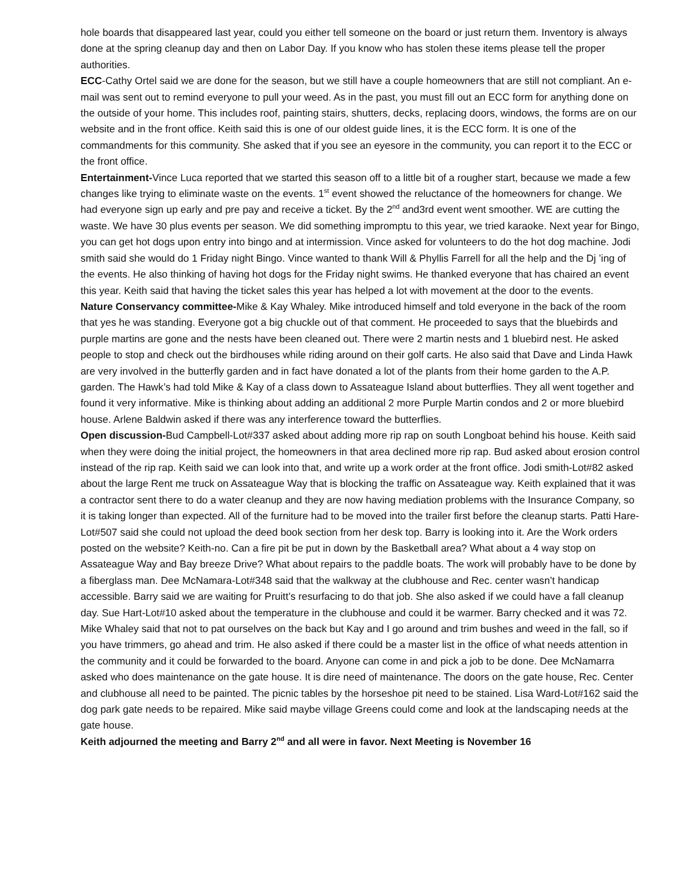hole boards that disappeared last year, could you either tell someone on the board or just return them. Inventory is always done at the spring cleanup day and then on Labor Day. If you know who has stolen these items please tell the proper authorities.
ECC-Cathy Ortel said we are done for the season, but we still have a couple homeowners that are still not compliant. An e-mail was sent out to remind everyone to pull your weed. As in the past, you must fill out an ECC form for anything done on the outside of your home. This includes roof, painting stairs, shutters, decks, replacing doors, windows, the forms are on our website and in the front office. Keith said this is one of our oldest guide lines, it is the ECC form. It is one of the commandments for this community. She asked that if you see an eyesore in the community, you can report it to the ECC or the front office.
Entertainment-Vince Luca reported that we started this season off to a little bit of a rougher start, because we made a few changes like trying to eliminate waste on the events. 1<sup>st</sup> event showed the reluctance of the homeowners for change. We had everyone sign up early and pre pay and receive a ticket. By the 2<sup>nd</sup> and3rd event went smoother. WE are cutting the waste. We have 30 plus events per season. We did something impromptu to this year, we tried karaoke. Next year for Bingo, you can get hot dogs upon entry into bingo and at intermission. Vince asked for volunteers to do the hot dog machine. Jodi smith said she would do 1 Friday night Bingo. Vince wanted to thank Will & Phyllis Farrell for all the help and the Dj ’ing of the events. He also thinking of having hot dogs for the Friday night swims. He thanked everyone that has chaired an event this year. Keith said that having the ticket sales this year has helped a lot with movement at the door to the events.
Nature Conservancy committee-Mike & Kay Whaley. Mike introduced himself and told everyone in the back of the room that yes he was standing. Everyone got a big chuckle out of that comment. He proceeded to says that the bluebirds and purple martins are gone and the nests have been cleaned out. There were 2 martin nests and 1 bluebird nest. He asked people to stop and check out the birdhouses while riding around on their golf carts. He also said that Dave and Linda Hawk are very involved in the butterfly garden and in fact have donated a lot of the plants from their home garden to the A.P. garden. The Hawk’s had told Mike & Kay of a class down to Assateague Island about butterflies. They all went together and found it very informative. Mike is thinking about adding an additional 2 more Purple Martin condos and 2 or more bluebird house. Arlene Baldwin asked if there was any interference toward the butterflies.
Open discussion-Bud Campbell-Lot#337 asked about adding more rip rap on south Longboat behind his house. Keith said when they were doing the initial project, the homeowners in that area declined more rip rap. Bud asked about erosion control instead of the rip rap. Keith said we can look into that, and write up a work order at the front office. Jodi smith-Lot#82 asked about the large Rent me truck on Assateague Way that is blocking the traffic on Assateague way. Keith explained that it was a contractor sent there to do a water cleanup and they are now having mediation problems with the Insurance Company, so it is taking longer than expected. All of the furniture had to be moved into the trailer first before the cleanup starts. Patti Hare-Lot#507 said she could not upload the deed book section from her desk top. Barry is looking into it. Are the Work orders posted on the website? Keith-no. Can a fire pit be put in down by the Basketball area? What about a 4 way stop on Assateague Way and Bay breeze Drive? What about repairs to the paddle boats. The work will probably have to be done by a fiberglass man. Dee McNamara-Lot#348 said that the walkway at the clubhouse and Rec. center wasn’t handicap accessible. Barry said we are waiting for Pruitt’s resurfacing to do that job. She also asked if we could have a fall cleanup day. Sue Hart-Lot#10 asked about the temperature in the clubhouse and could it be warmer. Barry checked and it was 72. Mike Whaley said that not to pat ourselves on the back but Kay and I go around and trim bushes and weed in the fall, so if you have trimmers, go ahead and trim. He also asked if there could be a master list in the office of what needs attention in the community and it could be forwarded to the board. Anyone can come in and pick a job to be done. Dee McNamarra asked who does maintenance on the gate house. It is dire need of maintenance. The doors on the gate house, Rec. Center and clubhouse all need to be painted. The picnic tables by the horseshoe pit need to be stained. Lisa Ward-Lot#162 said the dog park gate needs to be repaired. Mike said maybe village Greens could come and look at the landscaping needs at the gate house.
Keith adjourned the meeting and Barry 2<sup>nd</sup> and all were in favor. Next Meeting is November 16